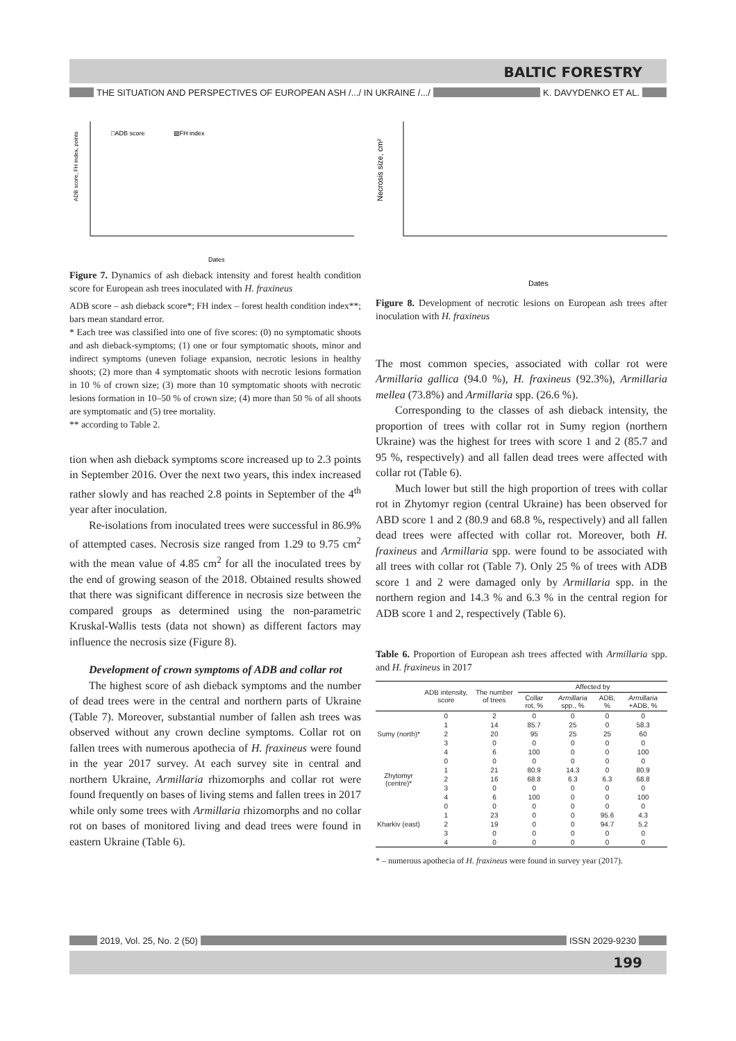BALTIC FORESTRY
THE SITUATION AND PERSPECTIVES OF EUROPEAN ASH /.../ IN UKRAINE /.../ K. DAVYDENKO ET AL.
□ADB score
▨FH index
ADB score, FH index, points
Dates
Figure 7. Dynamics of ash dieback intensity and forest health condition score for European ash trees inoculated with H. fraxineus
ADB score – ash dieback score*; FH index – forest health condition index**; bars mean standard error.
* Each tree was classified into one of five scores: (0) no symptomatic shoots and ash dieback-symptoms; (1) one or four symptomatic shoots, minor and indirect symptoms (uneven foliage expansion, necrotic lesions in healthy shoots; (2) more than 4 symptomatic shoots with necrotic lesions formation in 10 % of crown size; (3) more than 10 symptomatic shoots with necrotic lesions formation in 10–50 % of crown size; (4) more than 50 % of all shoots are symptomatic and (5) tree mortality.
** according to Table 2.
tion when ash dieback symptoms score increased up to 2.3 points in September 2016. Over the next two years, this index increased rather slowly and has reached 2.8 points in September of the 4<sup>th</sup> year after inoculation.
Re-isolations from inoculated trees were successful in 86.9% of attempted cases. Necrosis size ranged from 1.29 to 9.75 cm<sup>2</sup> with the mean value of 4.85 cm<sup>2</sup> for all the inoculated trees by the end of growing season of the 2018. Obtained results showed that there was significant difference in necrosis size between the compared groups as determined using the non-parametric Kruskal-Wallis tests (data not shown) as different factors may influence the necrosis size (Figure 8).
Development of crown symptoms of ADB and collar rot
The highest score of ash dieback symptoms and the number of dead trees were in the central and northern parts of Ukraine (Table 7). Moreover, substantial number of fallen ash trees was observed without any crown decline symptoms. Collar rot on fallen trees with numerous apothecia of H. fraxineus were found in the year 2017 survey. At each survey site in central and northern Ukraine, Armillaria rhizomorphs and collar rot were found frequently on bases of living stems and fallen trees in 2017 while only some trees with Armillaria rhizomorphs and no collar rot on bases of monitored living and dead trees were found in eastern Ukraine (Table 6).
Necrosis size, cm²
Dates
Figure 8. Development of necrotic lesions on European ash trees after inoculation with H. fraxineus
The most common species, associated with collar rot were Armillaria gallica (94.0 %), H. fraxineus (92.3%), Armillaria mellea (73.8%) and Armillaria spp. (26.6 %).
Corresponding to the classes of ash dieback intensity, the proportion of trees with collar rot in Sumy region (northern Ukraine) was the highest for trees with score 1 and 2 (85.7 and 95 %, respectively) and all fallen dead trees were affected with collar rot (Table 6).
Much lower but still the high proportion of trees with collar rot in Zhytomyr region (central Ukraine) has been observed for ABD score 1 and 2 (80.9 and 68.8 %, respectively) and all fallen dead trees were affected with collar rot. Moreover, both H. fraxineus and Armillaria spp. were found to be associated with all trees with collar rot (Table 7). Only 25 % of trees with ADB score 1 and 2 were damaged only by Armillaria spp. in the northern region and 14.3 % and 6.3 % in the central region for ADB score 1 and 2, respectively (Table 6).
Table 6. Proportion of European ash trees affected with Armillaria spp. and H. fraxineus in 2017
| | ADB intensity, score | The number of trees | Affected by | | | |
| --- | --- | --- | --- | --- | --- | --- |
| | | | Collar rot, % | Armillaria spp., % | ADB, % | Armillaria +ADB, % |
| Sumy (north)* | 0 | 2 | 0 | 0 | 0 | 0 |
| | 1 | 14 | 85.7 | 25 | 0 | 58.3 |
| | 2 | 20 | 95 | 25 | 25 | 60 |
| | 3 | 0 | 0 | 0 | 0 | 0 |
| | 4 | 6 | 100 | 0 | 0 | 100 |
| Zhytomyr (centre)* | 0 | 0 | 0 | 0 | 0 | 0 |
| | 1 | 21 | 80.9 | 14.3 | 0 | 80.9 |
| | 2 | 16 | 68.8 | 6.3 | 6.3 | 68.8 |
| | 3 | 0 | 0 | 0 | 0 | 0 |
| | 4 | 6 | 100 | 0 | 0 | 100 |
| Kharkiv (east) | 0 | 0 | 0 | 0 | 0 | 0 |
| | 1 | 23 | 0 | 0 | 95.6 | 4.3 |
| | 2 | 19 | 0 | 0 | 94.7 | 5.2 |
| | 3 | 0 | 0 | 0 | 0 | 0 |
| | 4 | 0 | 0 | 0 | 0 | 0 |
* – numerous apothecia of H. fraxineus were found in survey year (2017).
2019, Vol. 25, No. 2 (50) ISSN 2029-9230
199